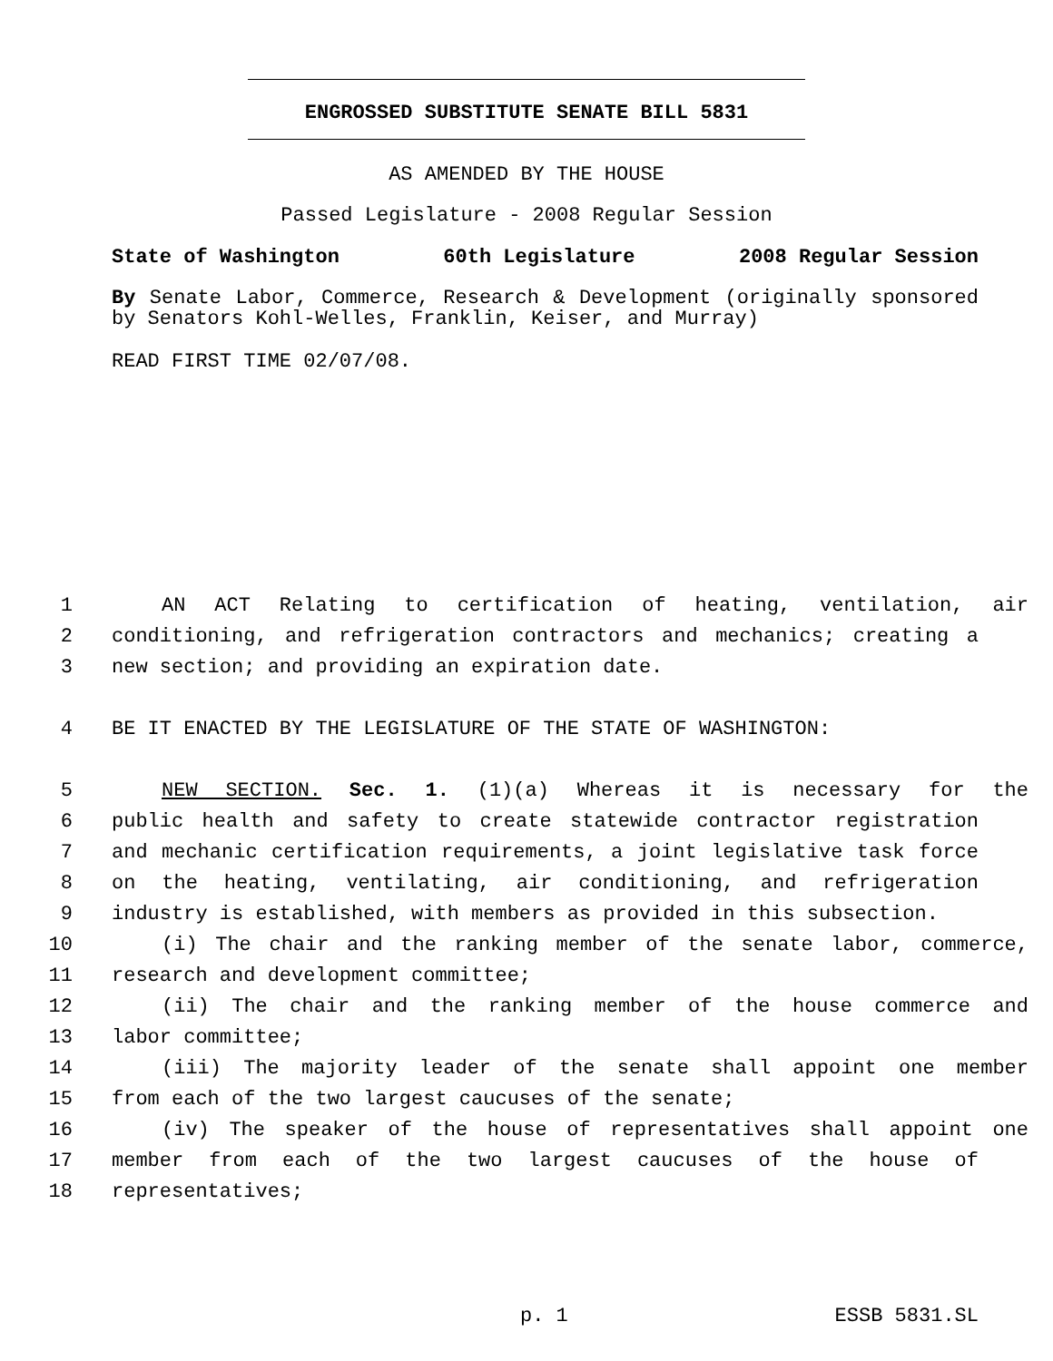ENGROSSED SUBSTITUTE SENATE BILL 5831
AS AMENDED BY THE HOUSE
Passed Legislature - 2008 Regular Session
State of Washington 60th Legislature 2008 Regular Session
By Senate Labor, Commerce, Research & Development (originally sponsored by Senators Kohl-Welles, Franklin, Keiser, and Murray)
READ FIRST TIME 02/07/08.
1 AN ACT Relating to certification of heating, ventilation, air
2 conditioning, and refrigeration contractors and mechanics; creating a
3 new section; and providing an expiration date.
4 BE IT ENACTED BY THE LEGISLATURE OF THE STATE OF WASHINGTON:
5 NEW SECTION. Sec. 1. (1)(a) Whereas it is necessary for the
6 public health and safety to create statewide contractor registration
7 and mechanic certification requirements, a joint legislative task force
8 on the heating, ventilating, air conditioning, and refrigeration
9 industry is established, with members as provided in this subsection.
10 (i) The chair and the ranking member of the senate labor, commerce,
11 research and development committee;
12 (ii) The chair and the ranking member of the house commerce and
13 labor committee;
14 (iii) The majority leader of the senate shall appoint one member
15 from each of the two largest caucuses of the senate;
16 (iv) The speaker of the house of representatives shall appoint one
17 member from each of the two largest caucuses of the house of
18 representatives;
p. 1 ESSB 5831.SL